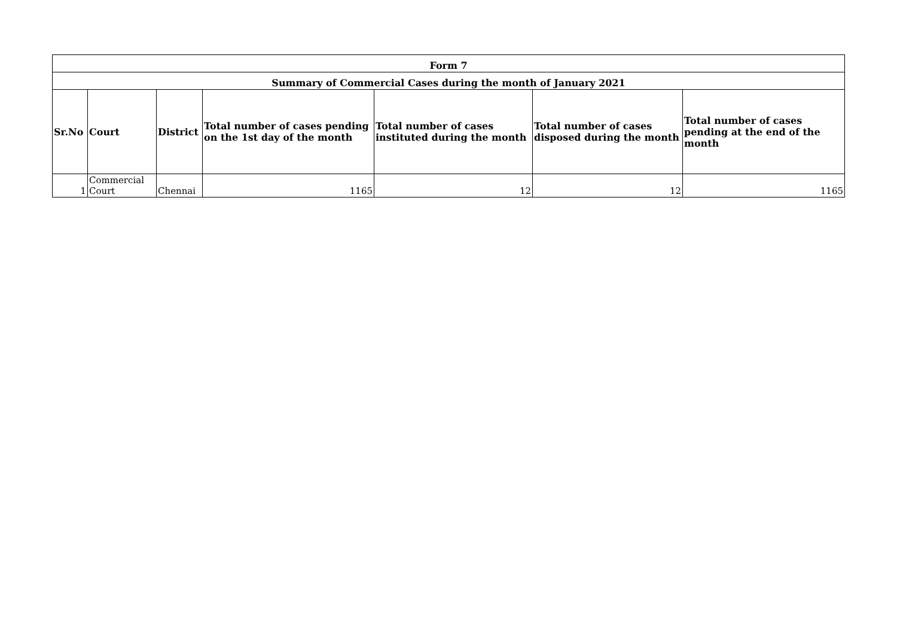| Form 7 | | | | | | |
| Summary of Commercial Cases during the month of January 2021 | | | | | | |
| Sr.No | Court | District | Total number of cases pending on the 1st day of the month | Total number of cases instituted during the month | Total number of cases disposed during the month | Total number of cases pending at the end of the month |
| 1 | Commercial Court | Chennai | 1165 | 12 | 12 | 1165 |